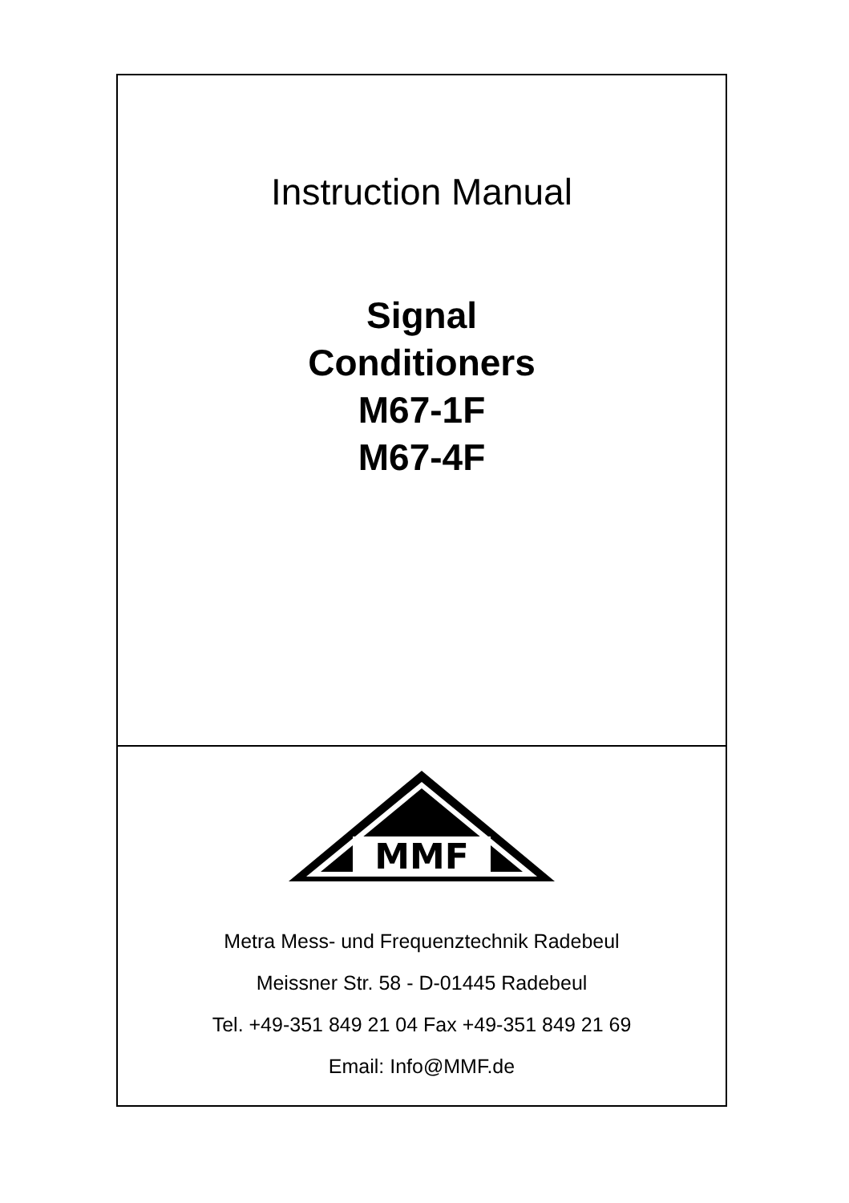Instruction Manual
Signal
Conditioners
M67-1F
M67-4F
MMF
Metra Mess- und Frequenztechnik Radebeul
Meissner Str. 58 - D-01445 Radebeul
Tel. +49-351 849 21 04 Fax +49-351 849 21 69
Email: Info@MMF.de